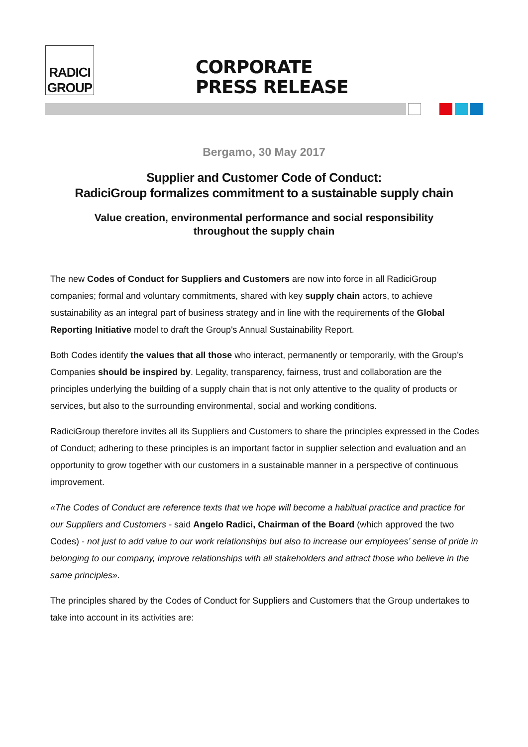RADICI
GROUP
CORPORATE
PRESS RELEASE
Bergamo, 30 May 2017
Supplier and Customer Code of Conduct:
RadiciGroup formalizes commitment to a sustainable supply chain
Value creation, environmental performance and social responsibility
throughout the supply chain
The new Codes of Conduct for Suppliers and Customers are now into force in all RadiciGroup companies; formal and voluntary commitments, shared with key supply chain actors, to achieve sustainability as an integral part of business strategy and in line with the requirements of the Global Reporting Initiative model to draft the Group's Annual Sustainability Report.
Both Codes identify the values that all those who interact, permanently or temporarily, with the Group’s Companies should be inspired by. Legality, transparency, fairness, trust and collaboration are the principles underlying the building of a supply chain that is not only attentive to the quality of products or services, but also to the surrounding environmental, social and working conditions.
RadiciGroup therefore invites all its Suppliers and Customers to share the principles expressed in the Codes of Conduct; adhering to these principles is an important factor in supplier selection and evaluation and an opportunity to grow together with our customers in a sustainable manner in a perspective of continuous improvement.
«The Codes of Conduct are reference texts that we hope will become a habitual practice and practice for our Suppliers and Customers - said Angelo Radici, Chairman of the Board (which approved the two Codes) - not just to add value to our work relationships but also to increase our employees’ sense of pride in belonging to our company, improve relationships with all stakeholders and attract those who believe in the same principles».
The principles shared by the Codes of Conduct for Suppliers and Customers that the Group undertakes to take into account in its activities are: